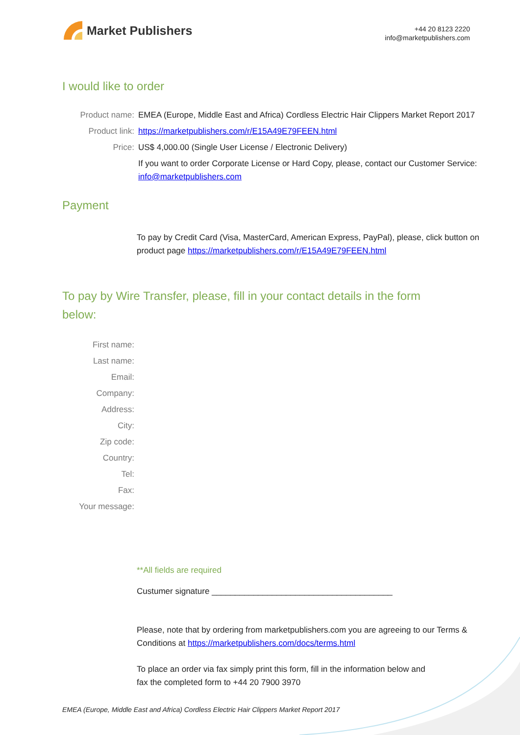Market Publishers
+44 20 8123 2220
info@marketpublishers.com
I would like to order
| Product name: | EMEA (Europe, Middle East and Africa) Cordless Electric Hair Clippers Market Report 2017 |
| Product link: | https://marketpublishers.com/r/E15A49E79FEEN.html |
| Price: | US$ 4,000.00 (Single User License / Electronic Delivery) |
| | If you want to order Corporate License or Hard Copy, please, contact our Customer Service: info@marketpublishers.com |
Payment
To pay by Credit Card (Visa, MasterCard, American Express, PayPal), please, click button on product page https://marketpublishers.com/r/E15A49E79FEEN.html
To pay by Wire Transfer, please, fill in your contact details in the form below:
| First name: | |
| Last name: | |
| Email: | |
| Company: | |
| Address: | |
| City: | |
| Zip code: | |
| Country: | |
| Tel: | |
| Fax: | |
| Your message: | |
**All fields are required
Custumer signature _______________________________________
Please, note that by ordering from marketpublishers.com you are agreeing to our Terms & Conditions at https://marketpublishers.com/docs/terms.html
To place an order via fax simply print this form, fill in the information below and fax the completed form to +44 20 7900 3970
EMEA (Europe, Middle East and Africa) Cordless Electric Hair Clippers Market Report 2017